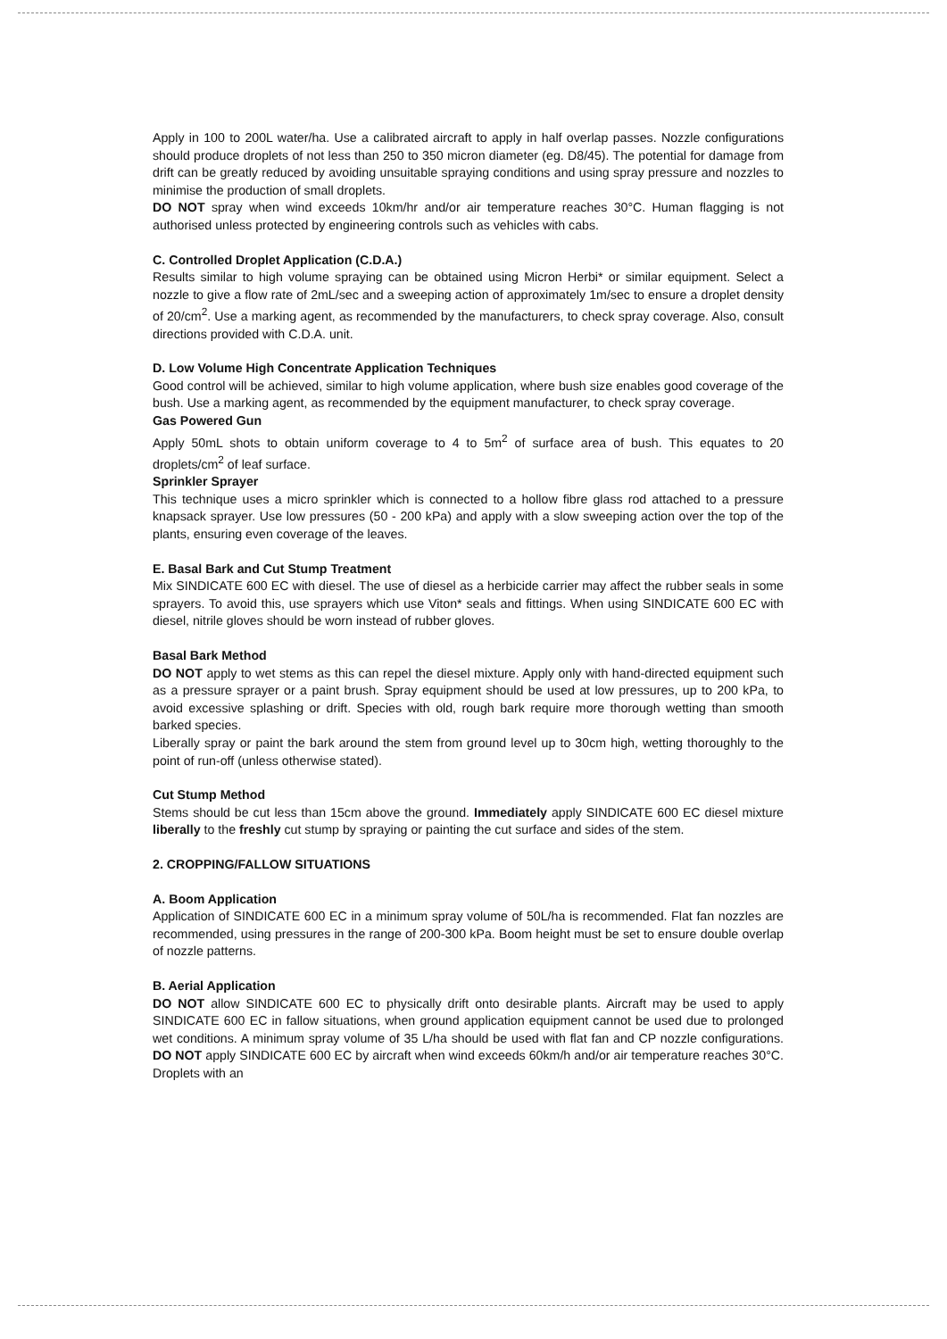Apply in 100 to 200L water/ha. Use a calibrated aircraft to apply in half overlap passes. Nozzle configurations should produce droplets of not less than 250 to 350 micron diameter (eg. D8/45). The potential for damage from drift can be greatly reduced by avoiding unsuitable spraying conditions and using spray pressure and nozzles to minimise the production of small droplets.
DO NOT spray when wind exceeds 10km/hr and/or air temperature reaches 30°C. Human flagging is not authorised unless protected by engineering controls such as vehicles with cabs.
C. Controlled Droplet Application (C.D.A.)
Results similar to high volume spraying can be obtained using Micron Herbi* or similar equipment. Select a nozzle to give a flow rate of 2mL/sec and a sweeping action of approximately 1m/sec to ensure a droplet density of 20/cm<sup>2</sup>. Use a marking agent, as recommended by the manufacturers, to check spray coverage. Also, consult directions provided with C.D.A. unit.
D. Low Volume High Concentrate Application Techniques
Good control will be achieved, similar to high volume application, where bush size enables good coverage of the bush. Use a marking agent, as recommended by the equipment manufacturer, to check spray coverage.
Gas Powered Gun
Apply 50mL shots to obtain uniform coverage to 4 to 5m<sup>2</sup> of surface area of bush. This equates to 20 droplets/cm<sup>2</sup> of leaf surface.
Sprinkler Sprayer
This technique uses a micro sprinkler which is connected to a hollow fibre glass rod attached to a pressure knapsack sprayer. Use low pressures (50 - 200 kPa) and apply with a slow sweeping action over the top of the plants, ensuring even coverage of the leaves.
E. Basal Bark and Cut Stump Treatment
Mix SINDICATE 600 EC with diesel. The use of diesel as a herbicide carrier may affect the rubber seals in some sprayers. To avoid this, use sprayers which use Viton* seals and fittings. When using SINDICATE 600 EC with diesel, nitrile gloves should be worn instead of rubber gloves.
Basal Bark Method
DO NOT apply to wet stems as this can repel the diesel mixture. Apply only with hand-directed equipment such as a pressure sprayer or a paint brush. Spray equipment should be used at low pressures, up to 200 kPa, to avoid excessive splashing or drift. Species with old, rough bark require more thorough wetting than smooth barked species.
Liberally spray or paint the bark around the stem from ground level up to 30cm high, wetting thoroughly to the point of run-off (unless otherwise stated).
Cut Stump Method
Stems should be cut less than 15cm above the ground. Immediately apply SINDICATE 600 EC diesel mixture liberally to the freshly cut stump by spraying or painting the cut surface and sides of the stem.
2. CROPPING/FALLOW SITUATIONS
A. Boom Application
Application of SINDICATE 600 EC in a minimum spray volume of 50L/ha is recommended. Flat fan nozzles are recommended, using pressures in the range of 200-300 kPa. Boom height must be set to ensure double overlap of nozzle patterns.
B. Aerial Application
DO NOT allow SINDICATE 600 EC to physically drift onto desirable plants. Aircraft may be used to apply SINDICATE 600 EC in fallow situations, when ground application equipment cannot be used due to prolonged wet conditions. A minimum spray volume of 35 L/ha should be used with flat fan and CP nozzle configurations. DO NOT apply SINDICATE 600 EC by aircraft when wind exceeds 60km/h and/or air temperature reaches 30°C. Droplets with an